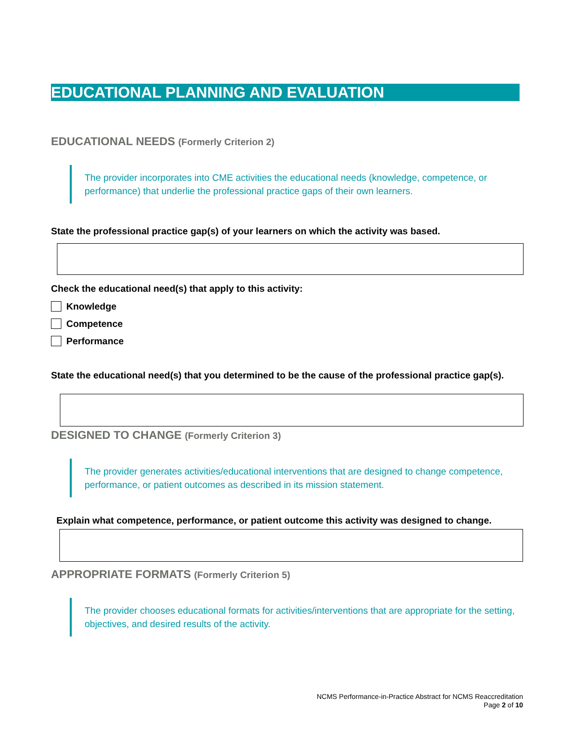EDUCATIONAL PLANNING AND EVALUATION
EDUCATIONAL NEEDS (Formerly Criterion 2)
The provider incorporates into CME activities the educational needs (knowledge, competence, or performance) that underlie the professional practice gaps of their own learners.
State the professional practice gap(s) of your learners on which the activity was based.
Check the educational need(s) that apply to this activity:
Knowledge
Competence
Performance
State the educational need(s) that you determined to be the cause of the professional practice gap(s).
DESIGNED TO CHANGE (Formerly Criterion 3)
The provider generates activities/educational interventions that are designed to change competence, performance, or patient outcomes as described in its mission statement.
Explain what competence, performance, or patient outcome this activity was designed to change.
APPROPRIATE FORMATS (Formerly Criterion 5)
The provider chooses educational formats for activities/interventions that are appropriate for the setting, objectives, and desired results of the activity.
NCMS Performance-in-Practice Abstract for NCMS Reaccreditation
Page 2 of 10